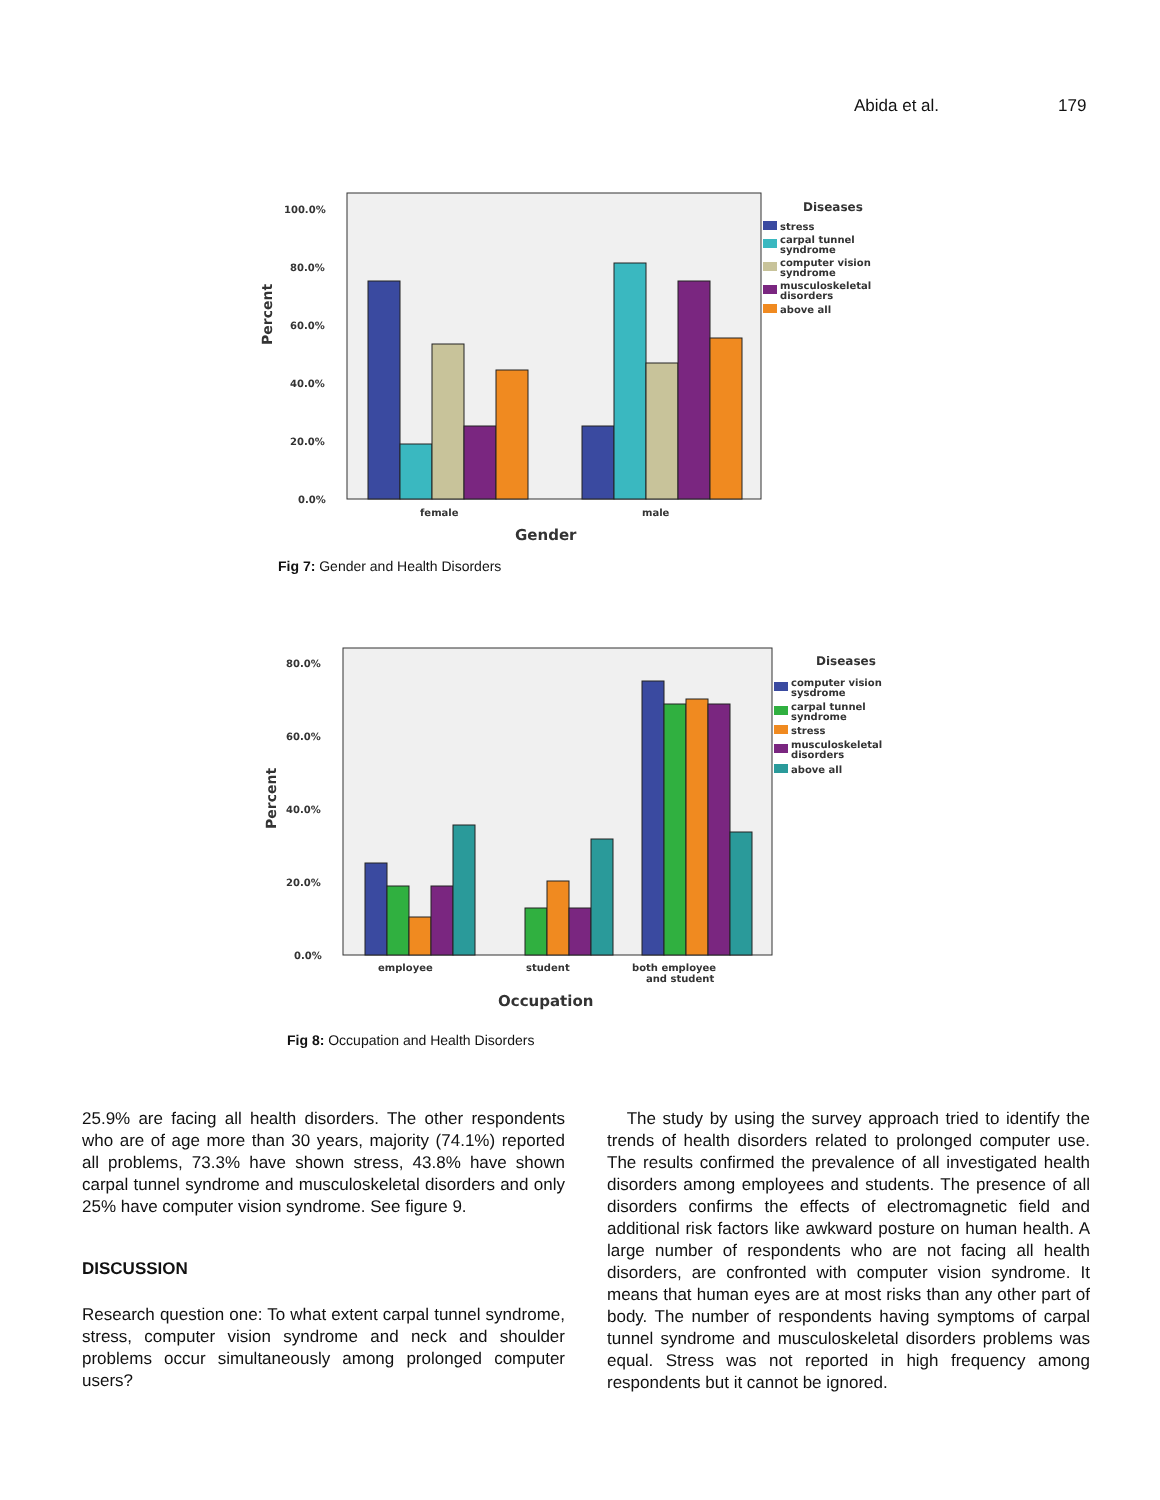Abida et al. 179
100.0%
80.0%
60.0%
40.0%
20.0%
0.0%
female
male
Gender
Percent
Diseases
stress
carpal tunnel
syndrome
computer vision
syndrome
musculoskeletal
disorders
above all
Fig 7: Gender and Health Disorders
80.0%
60.0%
40.0%
20.0%
0.0%
employee
student
both employee
and student
Occupation
Percent
Diseases
computer vision
sysdrome
carpal tunnel
syndrome
stress
musculoskeletal
disorders
above all
Fig 8: Occupation and Health Disorders
25.9% are facing all health disorders. The other respondents who are of age more than 30 years, majority (74.1%) reported all problems, 73.3% have shown stress, 43.8% have shown carpal tunnel syndrome and musculoskeletal disorders and only 25% have computer vision syndrome. See figure 9.
DISCUSSION
Research question one: To what extent carpal tunnel syndrome, stress, computer vision syndrome and neck and shoulder problems occur simultaneously among prolonged computer users?
The study by using the survey approach tried to identify the trends of health disorders related to prolonged computer use. The results confirmed the prevalence of all investigated health disorders among employees and students. The presence of all disorders confirms the effects of electromagnetic field and additional risk factors like awkward posture on human health. A large number of respondents who are not facing all health disorders, are confronted with computer vision syndrome. It means that human eyes are at most risks than any other part of body. The number of respondents having symptoms of carpal tunnel syndrome and musculoskeletal disorders problems was equal. Stress was not reported in high frequency among respondents but it cannot be ignored.